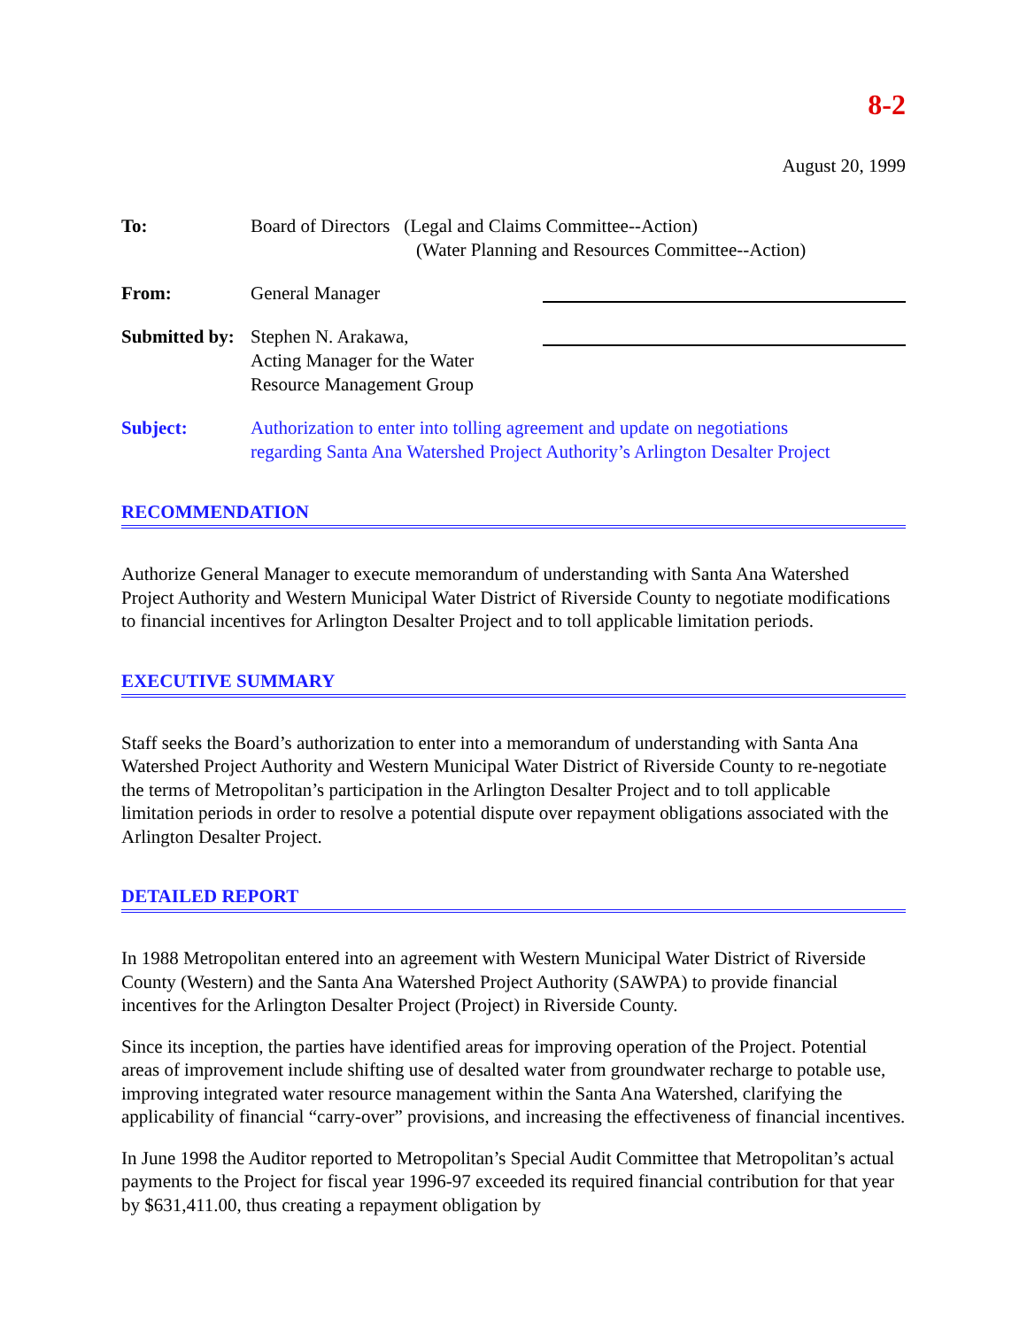8-2
August 20, 1999
| To: | Board of Directors (Legal and Claims Committee--Action) (Water Planning and Resources Committee--Action) | |
| From: | General Manager | |
| Submitted by: | Stephen N. Arakawa, Acting Manager for the Water Resource Management Group | |
| Subject: | Authorization to enter into tolling agreement and update on negotiations regarding Santa Ana Watershed Project Authority’s Arlington Desalter Project | |
RECOMMENDATION
Authorize General Manager to execute memorandum of understanding with Santa Ana Watershed Project Authority and Western Municipal Water District of Riverside County to negotiate modifications to financial incentives for Arlington Desalter Project and to toll applicable limitation periods.
EXECUTIVE SUMMARY
Staff seeks the Board’s authorization to enter into a memorandum of understanding with Santa Ana Watershed Project Authority and Western Municipal Water District of Riverside County to re-negotiate the terms of Metropolitan’s participation in the Arlington Desalter Project and to toll applicable limitation periods in order to resolve a potential dispute over repayment obligations associated with the Arlington Desalter Project.
DETAILED REPORT
In 1988 Metropolitan entered into an agreement with Western Municipal Water District of Riverside County (Western) and the Santa Ana Watershed Project Authority (SAWPA) to provide financial incentives for the Arlington Desalter Project (Project) in Riverside County.
Since its inception, the parties have identified areas for improving operation of the Project. Potential areas of improvement include shifting use of desalted water from groundwater recharge to potable use, improving integrated water resource management within the Santa Ana Watershed, clarifying the applicability of financial “carry-over” provisions, and increasing the effectiveness of financial incentives.
In June 1998 the Auditor reported to Metropolitan’s Special Audit Committee that Metropolitan’s actual payments to the Project for fiscal year 1996-97 exceeded its required financial contribution for that year by $631,411.00, thus creating a repayment obligation by